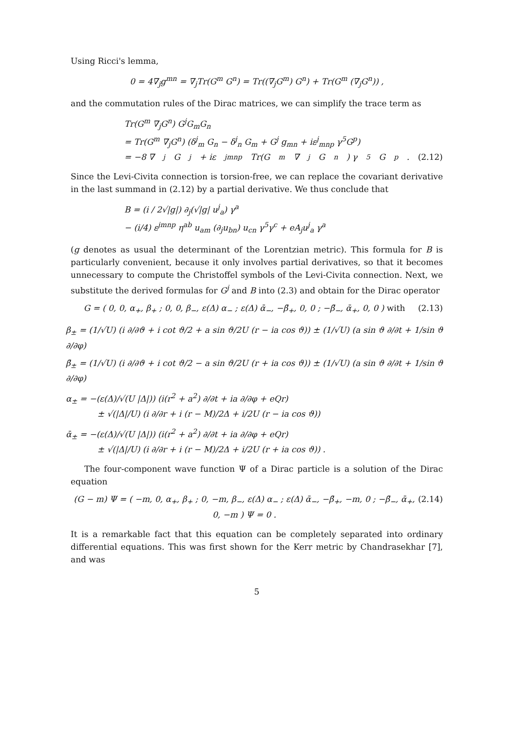Using Ricci's lemma,
0 = 4∇<sub>j</sub>g<sup>mn</sup> = ∇<sub>j</sub>Tr(G<sup>m</sup> G<sup>n</sup>) = Tr((∇<sub>j</sub>G<sup>m</sup>) G<sup>n</sup>) + Tr(G<sup>m</sup> (∇<sub>j</sub>G<sup>n</sup>)) ,
and the commutation rules of the Dirac matrices, we can simplify the trace term as
Tr(G<sup>m</sup> ∇<sub>j</sub>G<sup>n</sup>) G<sup>j</sup>G<sub>m</sub>G<sub>n</sub>
= Tr(G<sup>m</sup> ∇<sub>j</sub>G<sup>n</sup>) (δ<sup>j</sup><sub>m</sub> G<sub>n</sub> − δ<sup>j</sup><sub>n</sub> G<sub>m</sub> + G<sup>j</sup> g<sub>mn</sub> + iε<sup>j</sup><sub>mnp</sub> γ<sup>5</sup>G<sup>p</sup>)
= −8 ∇<sub>j</sub>G<sup>j</sup> + iε<sup>jmnp</sup> Tr(G<sub>m</sub> ∇<sub>j</sub>G<sub>n</sub>) γ<sup>5</sup>G<sub>p</sub> . (2.12)
Since the Levi-Civita connection is torsion-free, we can replace the covariant derivative in the last summand in (2.12) by a partial derivative. We thus conclude that
B = (i / 2√|g|) ∂<sub>j</sub>(√|g| u<sup>j</sup><sub>a</sub>) γ<sup>a</sup>
− (i/4) ε<sup>jmnp</sup> η<sup>ab</sup> u<sub>am</sub> (∂<sub>j</sub>u<sub>bn</sub>) u<sub>cn</sub> γ<sup>5</sup>γ<sup>c</sup> + eA<sub>j</sub>u<sup>j</sup><sub>a</sub> γ<sup>a</sup>
(g denotes as usual the determinant of the Lorentzian metric). This formula for B is particularly convenient, because it only involves partial derivatives, so that it becomes unnecessary to compute the Christoffel symbols of the Levi-Civita connection. Next, we substitute the derived formulas for G<sup>j</sup> and B into (2.3) and obtain for the Dirac operator
G = ( 0, 0, α<sub>+</sub>, β<sub>+</sub> ; 0, 0, β<sub>−</sub>, ε(Δ) α<sub>−</sub> ; ε(Δ) ᾱ<sub>−</sub>, −β̄<sub>+</sub>, 0, 0 ; −β̄<sub>−</sub>, ᾱ<sub>+</sub>, 0, 0 ) with (2.13)
β<sub>±</sub> = (1/√U) (i ∂/∂ϑ + i cot ϑ/2 + a sin ϑ/2U (r − ia cos ϑ)) ± (1/√U) (a sin ϑ ∂/∂t + 1/sin ϑ ∂/∂φ)
β̄<sub>±</sub> = (1/√U) (i ∂/∂ϑ + i cot ϑ/2 − a sin ϑ/2U (r + ia cos ϑ)) ± (1/√U) (a sin ϑ ∂/∂t + 1/sin ϑ ∂/∂φ)
α<sub>±</sub> = −(ε(Δ)/√(U |Δ|)) (i(r<sup>2</sup> + a<sup>2</sup>) ∂/∂t + ia ∂/∂φ + eQr)
± √(|Δ|/U) (i ∂/∂r + i (r − M)/2Δ + i/2U (r − ia cos ϑ))
ᾱ<sub>±</sub> = −(ε(Δ)/√(U |Δ|)) (i(r<sup>2</sup> + a<sup>2</sup>) ∂/∂t + ia ∂/∂φ + eQr)
± √(|Δ|/U) (i ∂/∂r + i (r − M)/2Δ + i/2U (r + ia cos ϑ)) .
The four-component wave function Ψ of a Dirac particle is a solution of the Dirac equation
(G − m) Ψ = ( −m, 0, α<sub>+</sub>, β<sub>+</sub> ; 0, −m, β<sub>−</sub>, ε(Δ) α<sub>−</sub> ; ε(Δ) ᾱ<sub>−</sub>, −β̄<sub>+</sub>, −m, 0 ; −β̄<sub>−</sub>, ᾱ<sub>+</sub>, 0, −m ) Ψ = 0 . (2.14)
It is a remarkable fact that this equation can be completely separated into ordinary differential equations. This was first shown for the Kerr metric by Chandrasekhar [7], and was
5